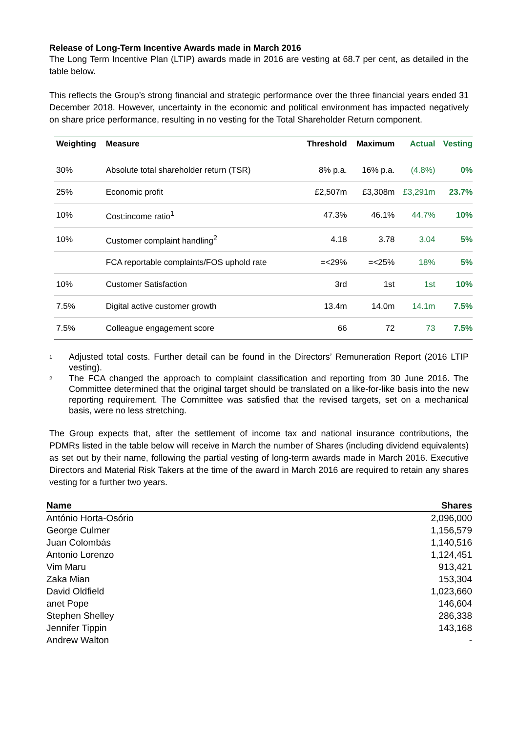Release of Long-Term Incentive Awards made in March 2016
The Long Term Incentive Plan (LTIP) awards made in 2016 are vesting at 68.7 per cent, as detailed in the table below.
This reflects the Group’s strong financial and strategic performance over the three financial years ended 31 December 2018. However, uncertainty in the economic and political environment has impacted negatively on share price performance, resulting in no vesting for the Total Shareholder Return component.
| Weighting | Measure | Threshold | Maximum | Actual | Vesting |
| --- | --- | --- | --- | --- | --- |
| 30% | Absolute total shareholder return (TSR) | 8% p.a. | 16% p.a. | (4.8%) | 0% |
| 25% | Economic profit | £2,507m | £3,308m | £3,291m | 23.7% |
| 10% | Cost:income ratio<sup>1</sup> | 47.3% | 46.1% | 44.7% | 10% |
| 10% | Customer complaint handling<sup>2</sup> | 4.18 | 3.78 | 3.04 | 5% |
| | FCA reportable complaints/FOS uphold rate | =<29% | =<25% | 18% | 5% |
| 10% | Customer Satisfaction | 3rd | 1st | 1st | 10% |
| 7.5% | Digital active customer growth | 13.4m | 14.0m | 14.1m | 7.5% |
| 7.5% | Colleague engagement score | 66 | 72 | 73 | 7.5% |
<sup>1</sup> Adjusted total costs. Further detail can be found in the Directors’ Remuneration Report (2016 LTIP vesting).
<sup>2</sup> The FCA changed the approach to complaint classification and reporting from 30 June 2016. The Committee determined that the original target should be translated on a like-for-like basis into the new reporting requirement. The Committee was satisfied that the revised targets, set on a mechanical basis, were no less stretching.
The Group expects that, after the settlement of income tax and national insurance contributions, the PDMRs listed in the table below will receive in March the number of Shares (including dividend equivalents) as set out by their name, following the partial vesting of long-term awards made in March 2016. Executive Directors and Material Risk Takers at the time of the award in March 2016 are required to retain any shares vesting for a further two years.
| Name | Shares |
| --- | --- |
| António Horta-Osório | 2,096,000 |
| George Culmer | 1,156,579 |
| Juan Colombás | 1,140,516 |
| Antonio Lorenzo | 1,124,451 |
| Vim Maru | 913,421 |
| Zaka Mian | 153,304 |
| David Oldfield | 1,023,660 |
| anet Pope | 146,604 |
| Stephen Shelley | 286,338 |
| Jennifer Tippin | 143,168 |
| Andrew Walton | - |